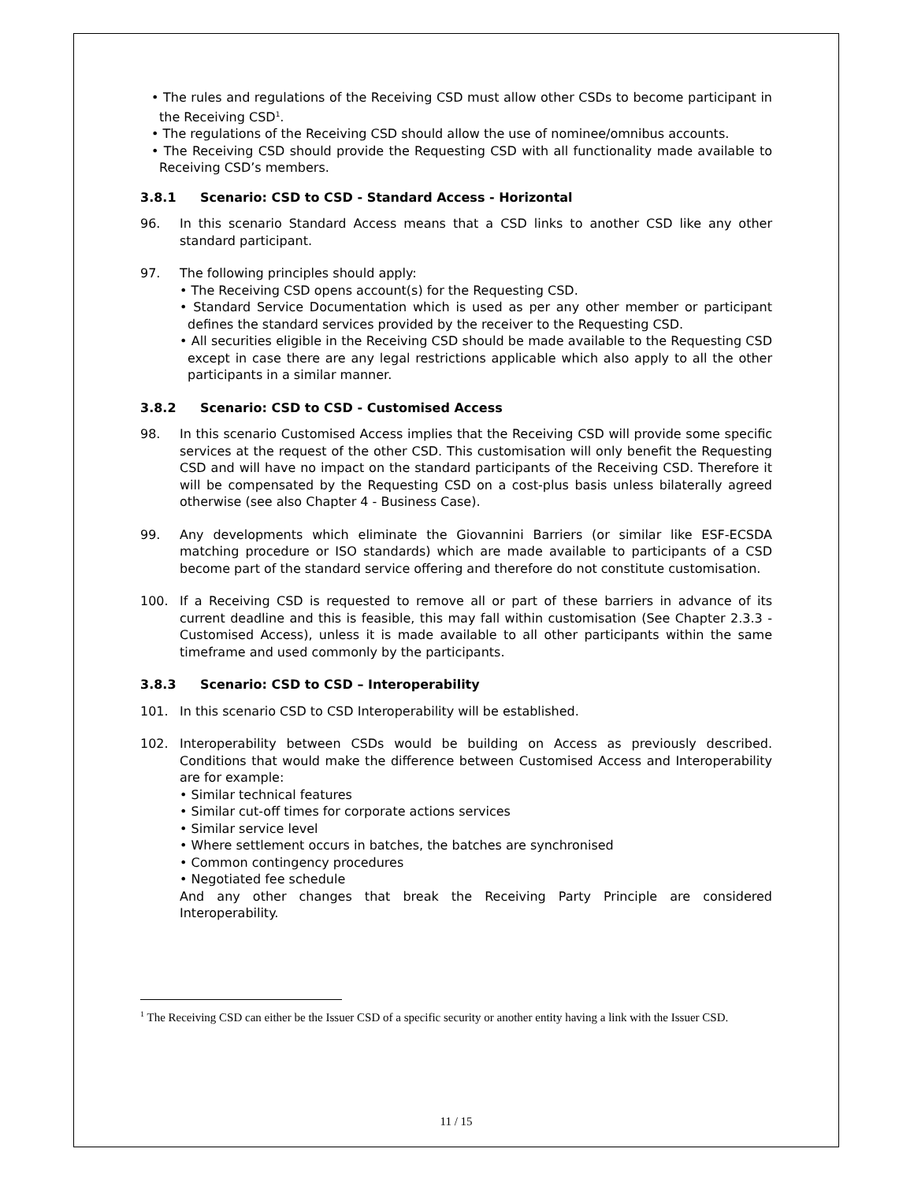• The rules and regulations of the Receiving CSD must allow other CSDs to become participant in the Receiving CSD<sup>1</sup>.
• The regulations of the Receiving CSD should allow the use of nominee/omnibus accounts.
• The Receiving CSD should provide the Requesting CSD with all functionality made available to Receiving CSD’s members.
3.8.1 Scenario: CSD to CSD - Standard Access - Horizontal
96. In this scenario Standard Access means that a CSD links to another CSD like any other standard participant.
97. The following principles should apply:
• The Receiving CSD opens account(s) for the Requesting CSD.
• Standard Service Documentation which is used as per any other member or participant defines the standard services provided by the receiver to the Requesting CSD.
• All securities eligible in the Receiving CSD should be made available to the Requesting CSD except in case there are any legal restrictions applicable which also apply to all the other participants in a similar manner.
3.8.2 Scenario: CSD to CSD - Customised Access
98. In this scenario Customised Access implies that the Receiving CSD will provide some specific services at the request of the other CSD. This customisation will only benefit the Requesting CSD and will have no impact on the standard participants of the Receiving CSD. Therefore it will be compensated by the Requesting CSD on a cost-plus basis unless bilaterally agreed otherwise (see also Chapter 4 - Business Case).
99. Any developments which eliminate the Giovannini Barriers (or similar like ESF-ECSDA matching procedure or ISO standards) which are made available to participants of a CSD become part of the standard service offering and therefore do not constitute customisation.
100. If a Receiving CSD is requested to remove all or part of these barriers in advance of its current deadline and this is feasible, this may fall within customisation (See Chapter 2.3.3 - Customised Access), unless it is made available to all other participants within the same timeframe and used commonly by the participants.
3.8.3 Scenario: CSD to CSD – Interoperability
101. In this scenario CSD to CSD Interoperability will be established.
102. Interoperability between CSDs would be building on Access as previously described. Conditions that would make the difference between Customised Access and Interoperability are for example:
• Similar technical features
• Similar cut-off times for corporate actions services
• Similar service level
• Where settlement occurs in batches, the batches are synchronised
• Common contingency procedures
• Negotiated fee schedule
And any other changes that break the Receiving Party Principle are considered Interoperability.
<sup>1</sup> The Receiving CSD can either be the Issuer CSD of a specific security or another entity having a link with the Issuer CSD.
11 / 15